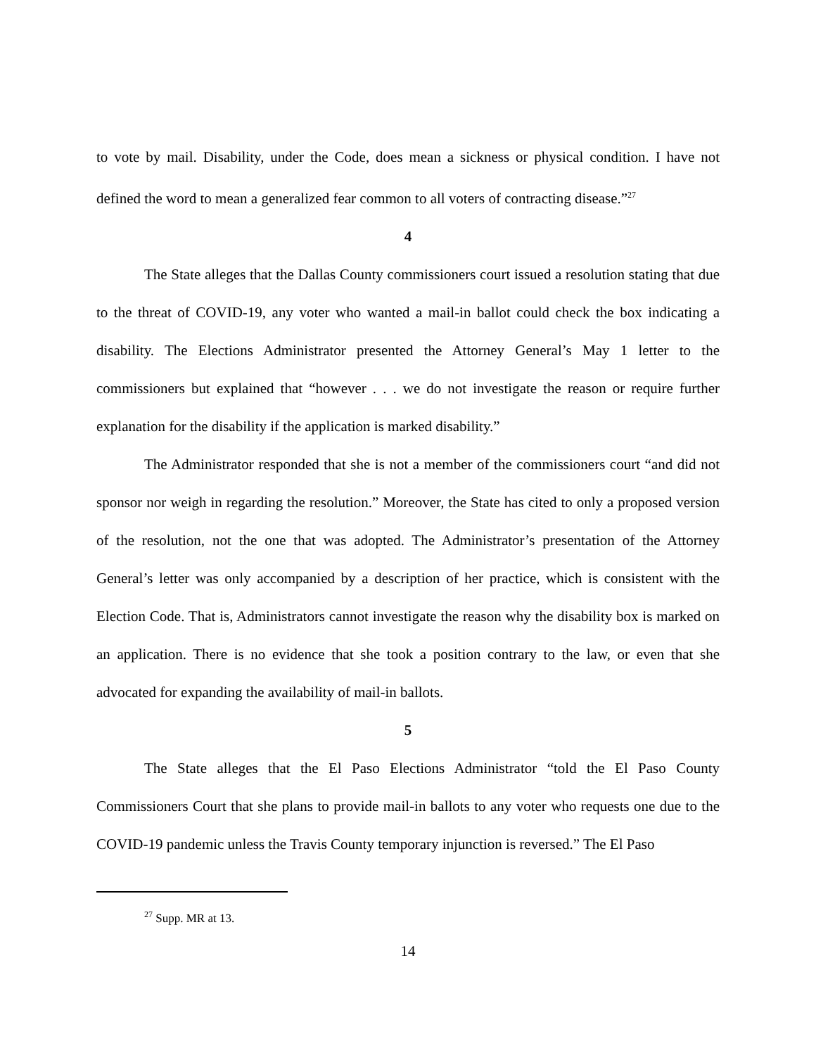to vote by mail. Disability, under the Code, does mean a sickness or physical condition. I have not defined the word to mean a generalized fear common to all voters of contracting disease.”<sup>27</sup>
4
The State alleges that the Dallas County commissioners court issued a resolution stating that due to the threat of COVID-19, any voter who wanted a mail-in ballot could check the box indicating a disability. The Elections Administrator presented the Attorney General’s May 1 letter to the commissioners but explained that “however . . . we do not investigate the reason or require further explanation for the disability if the application is marked disability.”
The Administrator responded that she is not a member of the commissioners court “and did not sponsor nor weigh in regarding the resolution.” Moreover, the State has cited to only a proposed version of the resolution, not the one that was adopted. The Administrator’s presentation of the Attorney General’s letter was only accompanied by a description of her practice, which is consistent with the Election Code. That is, Administrators cannot investigate the reason why the disability box is marked on an application. There is no evidence that she took a position contrary to the law, or even that she advocated for expanding the availability of mail-in ballots.
5
The State alleges that the El Paso Elections Administrator “told the El Paso County Commissioners Court that she plans to provide mail-in ballots to any voter who requests one due to the COVID-19 pandemic unless the Travis County temporary injunction is reversed.” The El Paso
<sup>27</sup> Supp. MR at 13.
14